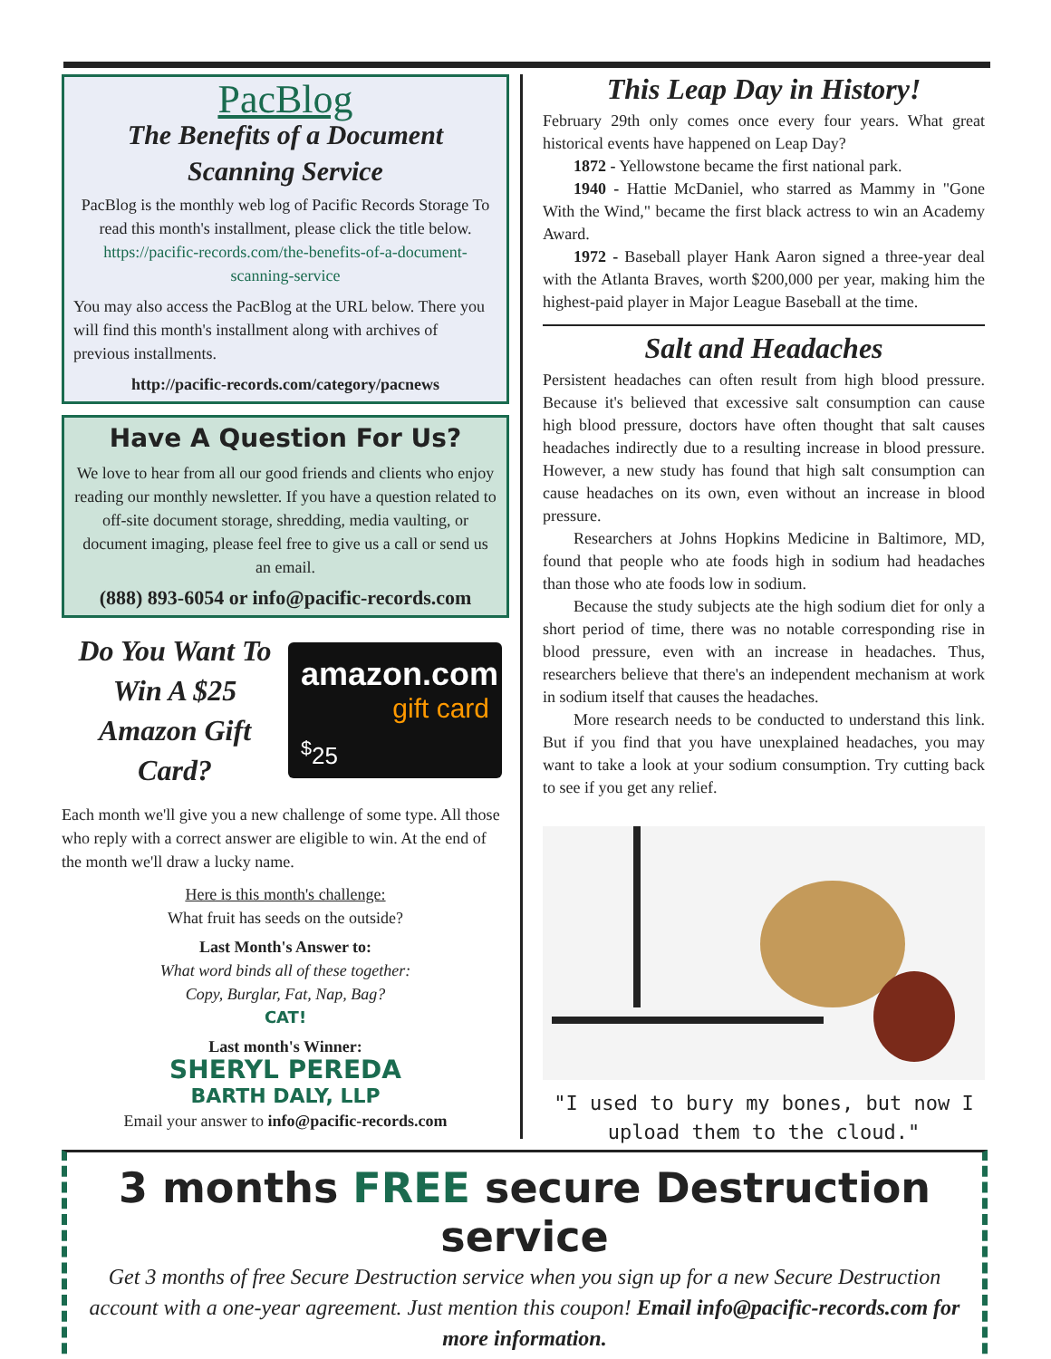PacBlog
The Benefits of a Document Scanning Service
PacBlog is the monthly web log of Pacific Records Storage To read this month's installment, please click the title below.
https://pacific-records.com/the-benefits-of-a-document-scanning-service
You may also access the PacBlog at the URL below. There you will find this month's installment along with archives of previous installments.
http://pacific-records.com/category/pacnews
Have A Question For Us?
We love to hear from all our good friends and clients who enjoy reading our monthly newsletter. If you have a question related to off-site document storage, shredding, media vaulting, or document imaging, please feel free to give us a call or send us an email.
(888) 893-6054 or info@pacific-records.com
Do You Want To Win A $25 Amazon Gift Card?
amazon.com
gift card
<sup>$</sup>25
Each month we'll give you a new challenge of some type. All those who reply with a correct answer are eligible to win. At the end of the month we'll draw a lucky name.
Here is this month's challenge:
What fruit has seeds on the outside?
Last Month's Answer to:
What word binds all of these together:
Copy, Burglar, Fat, Nap, Bag?
CAT!
Last month's Winner:
SHERYL PEREDA
BARTH DALY, LLP
Email your answer to info@pacific-records.com
This Leap Day in History!
February 29th only comes once every four years. What great historical events have happened on Leap Day?
1872 - Yellowstone became the first national park.
1940 - Hattie McDaniel, who starred as Mammy in "Gone With the Wind," became the first black actress to win an Academy Award.
1972 - Baseball player Hank Aaron signed a three-year deal with the Atlanta Braves, worth $200,000 per year, making him the highest-paid player in Major League Baseball at the time.
Salt and Headaches
Persistent headaches can often result from high blood pressure. Because it's believed that excessive salt consumption can cause high blood pressure, doctors have often thought that salt causes headaches indirectly due to a resulting increase in blood pressure. However, a new study has found that high salt consumption can cause headaches on its own, even without an increase in blood pressure.
Researchers at Johns Hopkins Medicine in Baltimore, MD, found that people who ate foods high in sodium had headaches than those who ate foods low in sodium.
Because the study subjects ate the high sodium diet for only a short period of time, there was no notable corresponding rise in blood pressure, even with an increase in headaches. Thus, researchers believe that there's an independent mechanism at work in sodium itself that causes the headaches.
More research needs to be conducted to understand this link. But if you find that you have unexplained headaches, you may want to take a look at your sodium consumption. Try cutting back to see if you get any relief.
"I used to bury my bones, but now I upload them to the cloud."
3 months FREE secure Destruction service
Get 3 months of free Secure Destruction service when you sign up for a new Secure Destruction account with a one-year agreement. Just mention this coupon! Email info@pacific-records.com for more information.